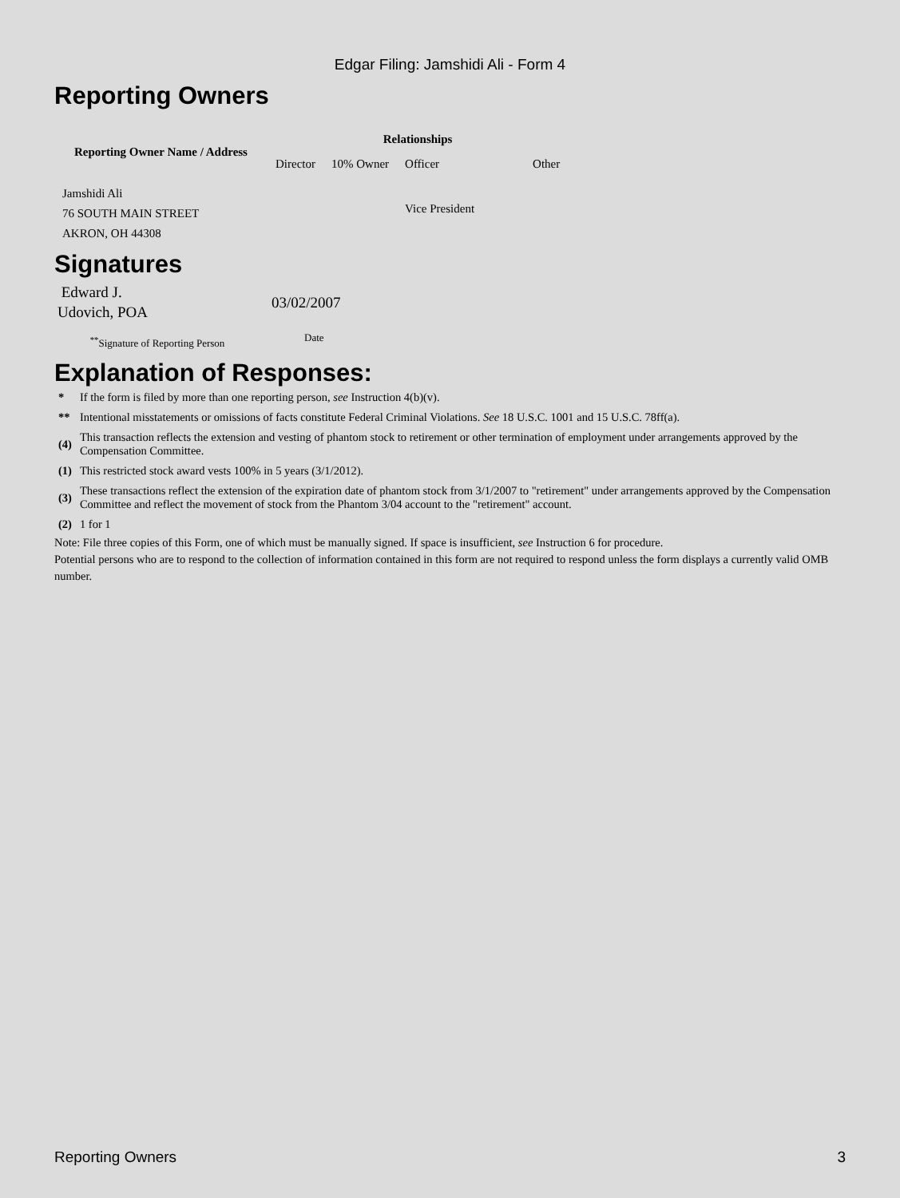Edgar Filing: Jamshidi Ali - Form 4
Reporting Owners
| Reporting Owner Name / Address | Relationships | | | |
| --- | --- | --- | --- | --- |
| | Director | 10% Owner | Officer | Other |
| Jamshidi Ali 76 SOUTH MAIN STREET AKRON, OH 44308 | | | Vice President | |
Signatures
| Edward J. Udovich, POA | 03/02/2007 |
| <sup>**</sup> Signature of Reporting Person | Date |
Explanation of Responses:
| * | If the form is filed by more than one reporting person, see Instruction 4(b)(v). |
| ** | Intentional misstatements or omissions of facts constitute Federal Criminal Violations. See 18 U.S.C. 1001 and 15 U.S.C. 78ff(a). |
| (4) | This transaction reflects the extension and vesting of phantom stock to retirement or other termination of employment under arrangements approved by the Compensation Committee. |
| (1) | This restricted stock award vests 100% in 5 years (3/1/2012). |
| (3) | These transactions reflect the extension of the expiration date of phantom stock from 3/1/2007 to "retirement" under arrangements approved by the Compensation Committee and reflect the movement of stock from the Phantom 3/04 account to the "retirement" account. |
| (2) | 1 for 1 |
Note: File three copies of this Form, one of which must be manually signed. If space is insufficient, see Instruction 6 for procedure.
Potential persons who are to respond to the collection of information contained in this form are not required to respond unless the form displays a currently valid OMB number.
Reporting Owners 3